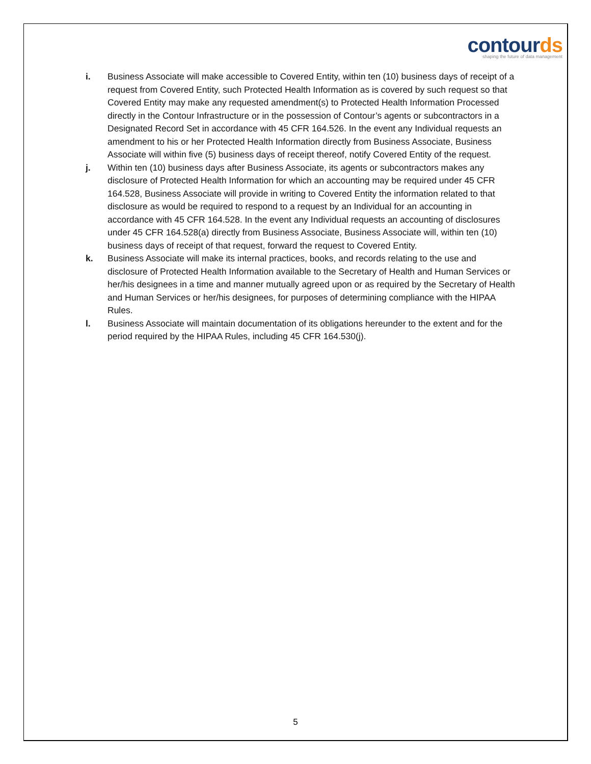contourds
shaping the future of data management
i. Business Associate will make accessible to Covered Entity, within ten (10) business days of receipt of a request from Covered Entity, such Protected Health Information as is covered by such request so that Covered Entity may make any requested amendment(s) to Protected Health Information Processed directly in the Contour Infrastructure or in the possession of Contour’s agents or subcontractors in a Designated Record Set in accordance with 45 CFR 164.526. In the event any Individual requests an amendment to his or her Protected Health Information directly from Business Associate, Business Associate will within five (5) business days of receipt thereof, notify Covered Entity of the request.
j. Within ten (10) business days after Business Associate, its agents or subcontractors makes any disclosure of Protected Health Information for which an accounting may be required under 45 CFR 164.528, Business Associate will provide in writing to Covered Entity the information related to that disclosure as would be required to respond to a request by an Individual for an accounting in accordance with 45 CFR 164.528. In the event any Individual requests an accounting of disclosures under 45 CFR 164.528(a) directly from Business Associate, Business Associate will, within ten (10) business days of receipt of that request, forward the request to Covered Entity.
k. Business Associate will make its internal practices, books, and records relating to the use and disclosure of Protected Health Information available to the Secretary of Health and Human Services or her/his designees in a time and manner mutually agreed upon or as required by the Secretary of Health and Human Services or her/his designees, for purposes of determining compliance with the HIPAA Rules.
l. Business Associate will maintain documentation of its obligations hereunder to the extent and for the period required by the HIPAA Rules, including 45 CFR 164.530(j).
5